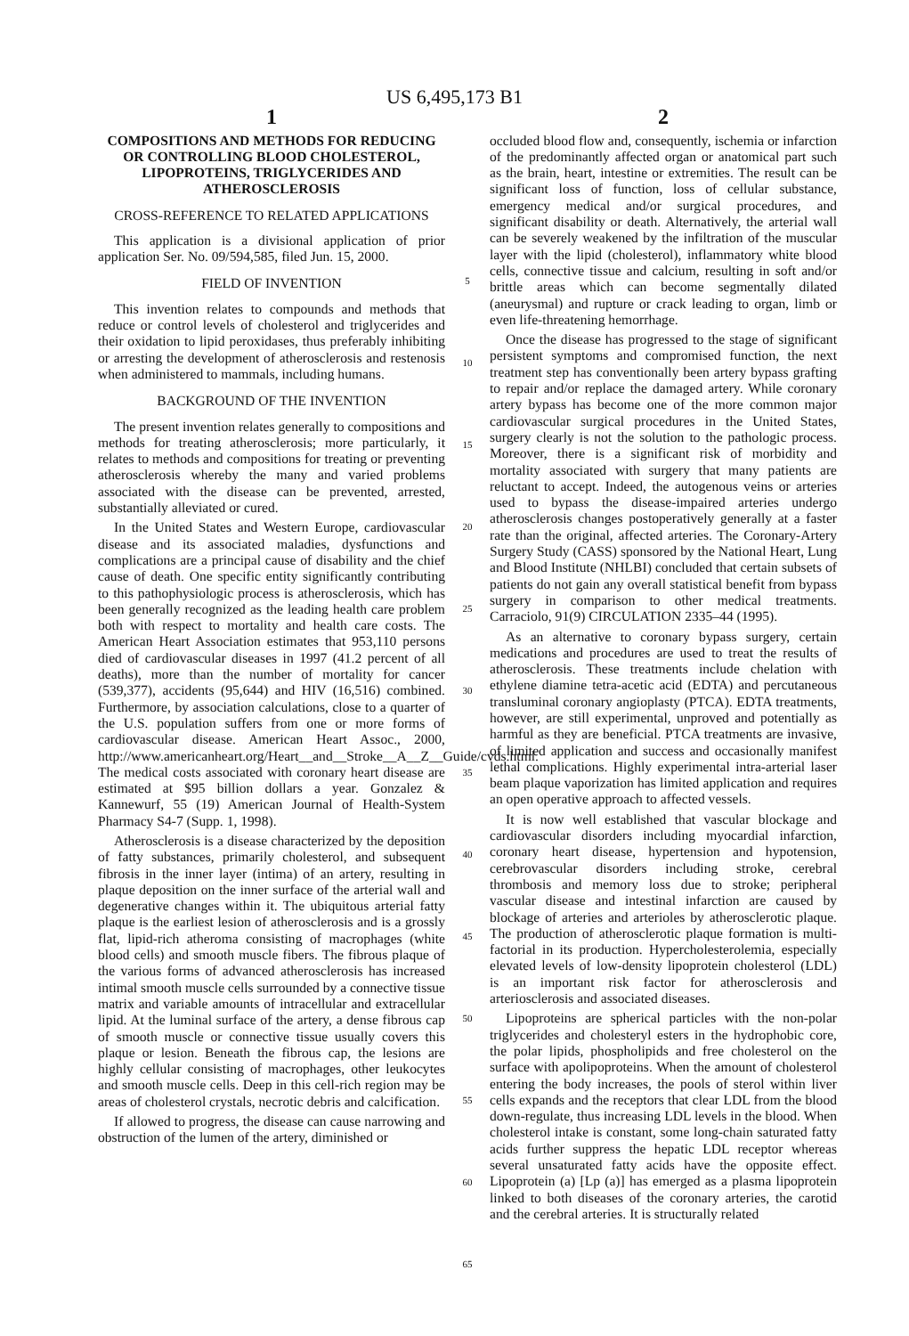US 6,495,173 B1
1
COMPOSITIONS AND METHODS FOR REDUCING OR CONTROLLING BLOOD CHOLESTEROL, LIPOPROTEINS, TRIGLYCERIDES AND ATHEROSCLEROSIS
CROSS-REFERENCE TO RELATED APPLICATIONS
This application is a divisional application of prior application Ser. No. 09/594,585, filed Jun. 15, 2000.
FIELD OF INVENTION
This invention relates to compounds and methods that reduce or control levels of cholesterol and triglycerides and their oxidation to lipid peroxidases, thus preferably inhibiting or arresting the development of atherosclerosis and restenosis when administered to mammals, including humans.
BACKGROUND OF THE INVENTION
The present invention relates generally to compositions and methods for treating atherosclerosis; more particularly, it relates to methods and compositions for treating or preventing atherosclerosis whereby the many and varied problems associated with the disease can be prevented, arrested, substantially alleviated or cured.
In the United States and Western Europe, cardiovascular disease and its associated maladies, dysfunctions and complications are a principal cause of disability and the chief cause of death. One specific entity significantly contributing to this pathophysiologic process is atherosclerosis, which has been generally recognized as the leading health care problem both with respect to mortality and health care costs. The American Heart Association estimates that 953,110 persons died of cardiovascular diseases in 1997 (41.2 percent of all deaths), more than the number of mortality for cancer (539,377), accidents (95,644) and HIV (16,516) combined. Furthermore, by association calculations, close to a quarter of the U.S. population suffers from one or more forms of cardiovascular disease. American Heart Assoc., 2000, http://www.americanheart.org/Heart__and__Stroke__A__Z__Guide/cvds.html. The medical costs associated with coronary heart disease are estimated at $95 billion dollars a year. Gonzalez & Kannewurf, 55 (19) American Journal of Health-System Pharmacy S4-7 (Supp. 1, 1998).
Atherosclerosis is a disease characterized by the deposition of fatty substances, primarily cholesterol, and subsequent fibrosis in the inner layer (intima) of an artery, resulting in plaque deposition on the inner surface of the arterial wall and degenerative changes within it. The ubiquitous arterial fatty plaque is the earliest lesion of atherosclerosis and is a grossly flat, lipid-rich atheroma consisting of macrophages (white blood cells) and smooth muscle fibers. The fibrous plaque of the various forms of advanced atherosclerosis has increased intimal smooth muscle cells surrounded by a connective tissue matrix and variable amounts of intracellular and extracellular lipid. At the luminal surface of the artery, a dense fibrous cap of smooth muscle or connective tissue usually covers this plaque or lesion. Beneath the fibrous cap, the lesions are highly cellular consisting of macrophages, other leukocytes and smooth muscle cells. Deep in this cell-rich region may be areas of cholesterol crystals, necrotic debris and calcification.
If allowed to progress, the disease can cause narrowing and obstruction of the lumen of the artery, diminished or
5
10
15
20
25
30
35
40
45
50
55
60
65
2
occluded blood flow and, consequently, ischemia or infarction of the predominantly affected organ or anatomical part such as the brain, heart, intestine or extremities. The result can be significant loss of function, loss of cellular substance, emergency medical and/or surgical procedures, and significant disability or death. Alternatively, the arterial wall can be severely weakened by the infiltration of the muscular layer with the lipid (cholesterol), inflammatory white blood cells, connective tissue and calcium, resulting in soft and/or brittle areas which can become segmentally dilated (aneurysmal) and rupture or crack leading to organ, limb or even life-threatening hemorrhage.
Once the disease has progressed to the stage of significant persistent symptoms and compromised function, the next treatment step has conventionally been artery bypass grafting to repair and/or replace the damaged artery. While coronary artery bypass has become one of the more common major cardiovascular surgical procedures in the United States, surgery clearly is not the solution to the pathologic process. Moreover, there is a significant risk of morbidity and mortality associated with surgery that many patients are reluctant to accept. Indeed, the autogenous veins or arteries used to bypass the disease-impaired arteries undergo atherosclerosis changes postoperatively generally at a faster rate than the original, affected arteries. The Coronary-Artery Surgery Study (CASS) sponsored by the National Heart, Lung and Blood Institute (NHLBI) concluded that certain subsets of patients do not gain any overall statistical benefit from bypass surgery in comparison to other medical treatments. Carraciolo, 91(9) CIRCULATION 2335–44 (1995).
As an alternative to coronary bypass surgery, certain medications and procedures are used to treat the results of atherosclerosis. These treatments include chelation with ethylene diamine tetra-acetic acid (EDTA) and percutaneous transluminal coronary angioplasty (PTCA). EDTA treatments, however, are still experimental, unproved and potentially as harmful as they are beneficial. PTCA treatments are invasive, of limited application and success and occasionally manifest lethal complications. Highly experimental intra-arterial laser beam plaque vaporization has limited application and requires an open operative approach to affected vessels.
It is now well established that vascular blockage and cardiovascular disorders including myocardial infarction, coronary heart disease, hypertension and hypotension, cerebrovascular disorders including stroke, cerebral thrombosis and memory loss due to stroke; peripheral vascular disease and intestinal infarction are caused by blockage of arteries and arterioles by atherosclerotic plaque. The production of atherosclerotic plaque formation is multi-factorial in its production. Hypercholesterolemia, especially elevated levels of low-density lipoprotein cholesterol (LDL) is an important risk factor for atherosclerosis and arteriosclerosis and associated diseases.
Lipoproteins are spherical particles with the non-polar triglycerides and cholesteryl esters in the hydrophobic core, the polar lipids, phospholipids and free cholesterol on the surface with apolipoproteins. When the amount of cholesterol entering the body increases, the pools of sterol within liver cells expands and the receptors that clear LDL from the blood down-regulate, thus increasing LDL levels in the blood. When cholesterol intake is constant, some long-chain saturated fatty acids further suppress the hepatic LDL receptor whereas several unsaturated fatty acids have the opposite effect. Lipoprotein (a) [Lp (a)] has emerged as a plasma lipoprotein linked to both diseases of the coronary arteries, the carotid and the cerebral arteries. It is structurally related